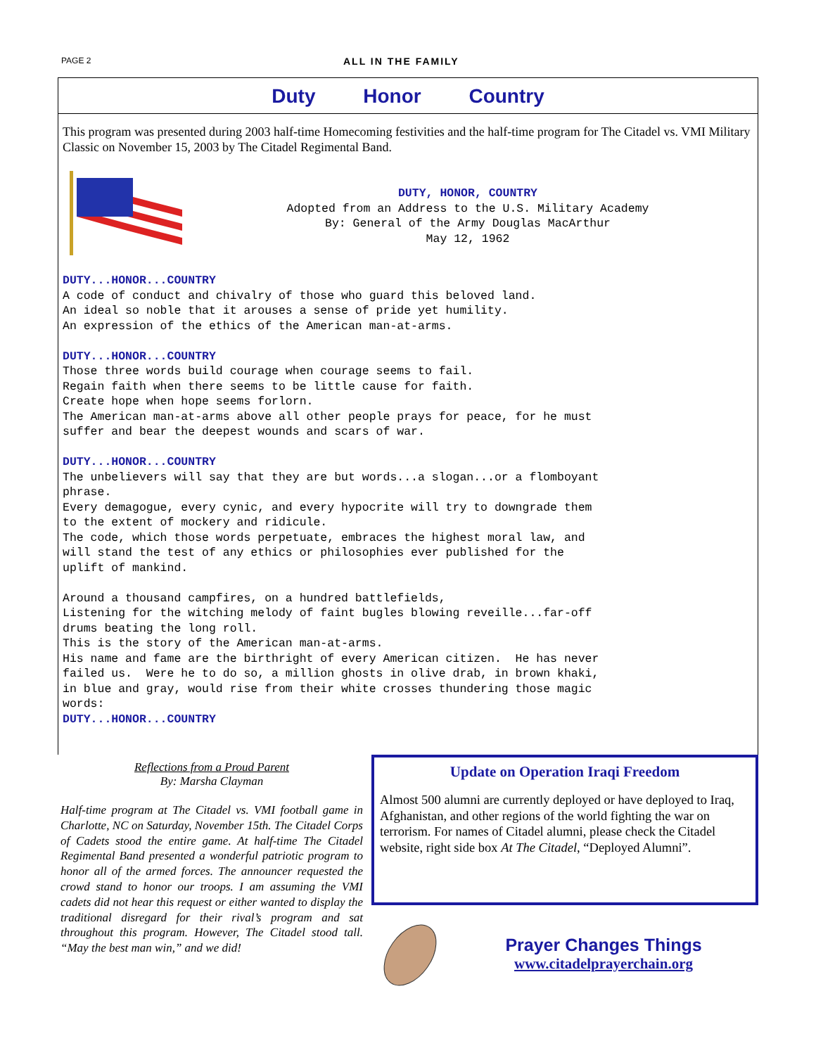PAGE 2 ALL IN THE FAMILY
Duty Honor Country
This program was presented during 2003 half-time Homecoming festivities and the half-time program for The Citadel vs. VMI Military Classic on November 15, 2003 by The Citadel Regimental Band.
DUTY, HONOR, COUNTRY Adopted from an Address to the U.S. Military Academy By: General of the Army Douglas MacArthur May 12, 1962
DUTY...HONOR...COUNTRY A code of conduct and chivalry of those who guard this beloved land. An ideal so noble that it arouses a sense of pride yet humility. An expression of the ethics of the American man-at-arms. DUTY...HONOR...COUNTRY Those three words build courage when courage seems to fail. Regain faith when there seems to be little cause for faith. Create hope when hope seems forlorn. The American man-at-arms above all other people prays for peace, for he must suffer and bear the deepest wounds and scars of war. DUTY...HONOR...COUNTRY The unbelievers will say that they are but words...a slogan...or a flomboyant phrase. Every demagogue, every cynic, and every hypocrite will try to downgrade them to the extent of mockery and ridicule. The code, which those words perpetuate, embraces the highest moral law, and will stand the test of any ethics or philosophies ever published for the uplift of mankind. Around a thousand campfires, on a hundred battlefields, Listening for the witching melody of faint bugles blowing reveille...far-off drums beating the long roll. This is the story of the American man-at-arms. His name and fame are the birthright of every American citizen. He has never failed us. Were he to do so, a million ghosts in olive drab, in brown khaki, in blue and gray, would rise from their white crosses thundering those magic words: DUTY...HONOR...COUNTRY
Reflections from a Proud Parent
By: Marsha Clayman
Half-time program at The Citadel vs. VMI football game in Charlotte, NC on Saturday, November 15th. The Citadel Corps of Cadets stood the entire game. At half-time The Citadel Regimental Band presented a wonderful patriotic program to honor all of the armed forces. The announcer requested the crowd stand to honor our troops. I am assuming the VMI cadets did not hear this request or either wanted to display the traditional disregard for their rival’s program and sat throughout this program. However, The Citadel stood tall. “May the best man win,” and we did!
Update on Operation Iraqi Freedom
Almost 500 alumni are currently deployed or have deployed to Iraq, Afghanistan, and other regions of the world fighting the war on terrorism. For names of Citadel alumni, please check the Citadel website, right side box At The Citadel, “Deployed Alumni”.
Prayer Changes Things
www.citadelprayerchain.org